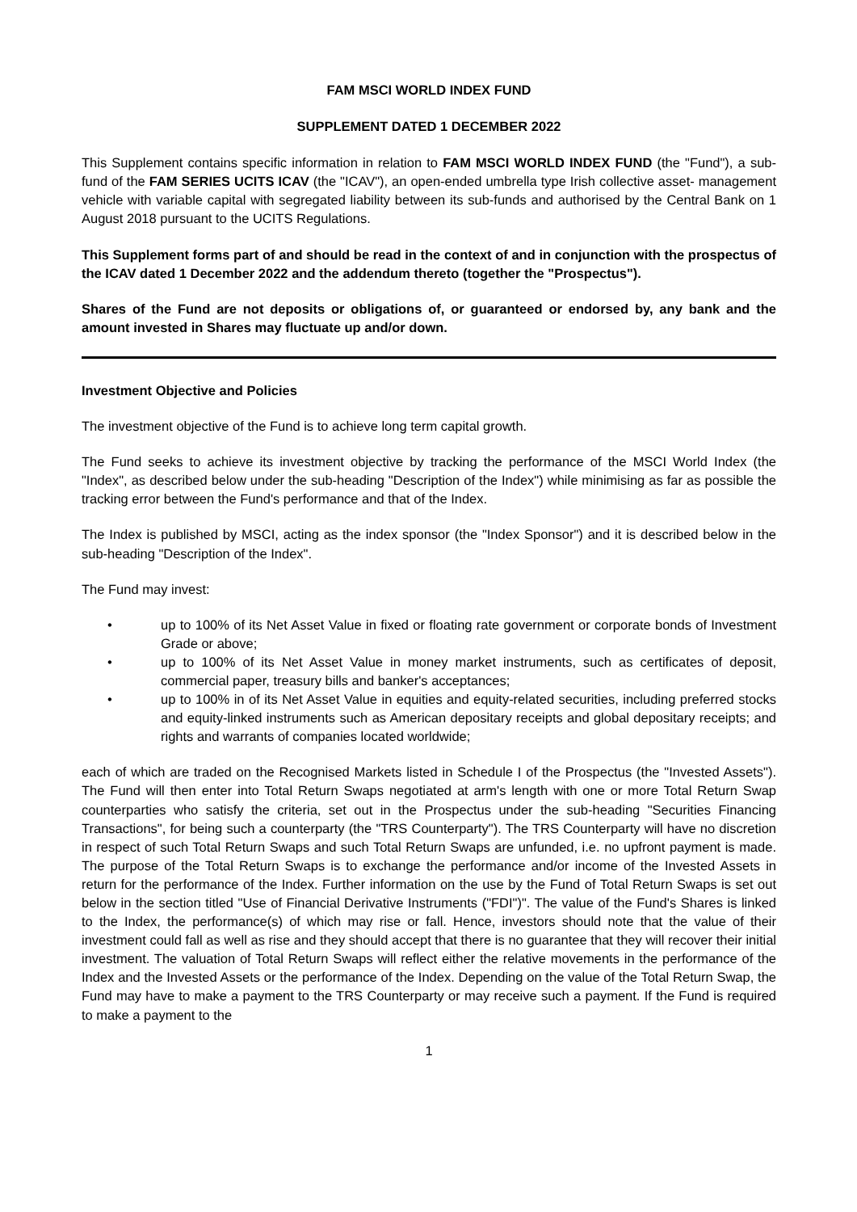FAM MSCI WORLD INDEX FUND
SUPPLEMENT DATED 1 DECEMBER 2022
This Supplement contains specific information in relation to FAM MSCI WORLD INDEX FUND (the "Fund"), a sub-fund of the FAM SERIES UCITS ICAV (the "ICAV"), an open-ended umbrella type Irish collective asset- management vehicle with variable capital with segregated liability between its sub-funds and authorised by the Central Bank on 1 August 2018 pursuant to the UCITS Regulations.
This Supplement forms part of and should be read in the context of and in conjunction with the prospectus of the ICAV dated 1 December 2022 and the addendum thereto (together the "Prospectus").
Shares of the Fund are not deposits or obligations of, or guaranteed or endorsed by, any bank and the amount invested in Shares may fluctuate up and/or down.
Investment Objective and Policies
The investment objective of the Fund is to achieve long term capital growth.
The Fund seeks to achieve its investment objective by tracking the performance of the MSCI World Index (the "Index", as described below under the sub-heading "Description of the Index") while minimising as far as possible the tracking error between the Fund's performance and that of the Index.
The Index is published by MSCI, acting as the index sponsor (the "Index Sponsor") and it is described below in the sub-heading "Description of the Index".
The Fund may invest:
• up to 100% of its Net Asset Value in fixed or floating rate government or corporate bonds of Investment Grade or above;
• up to 100% of its Net Asset Value in money market instruments, such as certificates of deposit, commercial paper, treasury bills and banker's acceptances;
• up to 100% in of its Net Asset Value in equities and equity-related securities, including preferred stocks and equity-linked instruments such as American depositary receipts and global depositary receipts; and rights and warrants of companies located worldwide;
each of which are traded on the Recognised Markets listed in Schedule I of the Prospectus (the "Invested Assets"). The Fund will then enter into Total Return Swaps negotiated at arm's length with one or more Total Return Swap counterparties who satisfy the criteria, set out in the Prospectus under the sub-heading "Securities Financing Transactions", for being such a counterparty (the "TRS Counterparty"). The TRS Counterparty will have no discretion in respect of such Total Return Swaps and such Total Return Swaps are unfunded, i.e. no upfront payment is made. The purpose of the Total Return Swaps is to exchange the performance and/or income of the Invested Assets in return for the performance of the Index. Further information on the use by the Fund of Total Return Swaps is set out below in the section titled "Use of Financial Derivative Instruments ("FDI")". The value of the Fund's Shares is linked to the Index, the performance(s) of which may rise or fall. Hence, investors should note that the value of their investment could fall as well as rise and they should accept that there is no guarantee that they will recover their initial investment. The valuation of Total Return Swaps will reflect either the relative movements in the performance of the Index and the Invested Assets or the performance of the Index. Depending on the value of the Total Return Swap, the Fund may have to make a payment to the TRS Counterparty or may receive such a payment. If the Fund is required to make a payment to the
1